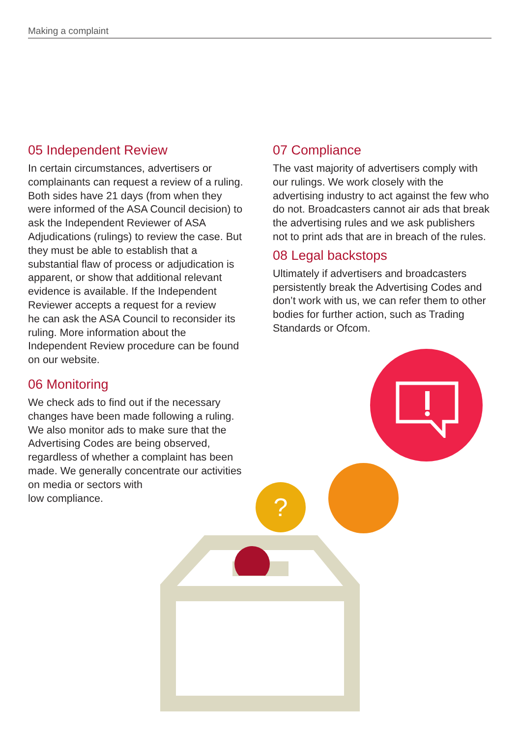Making a complaint
05 Independent Review
In certain circumstances, advertisers or complainants can request a review of a ruling. Both sides have 21 days (from when they were informed of the ASA Council decision) to ask the Independent Reviewer of ASA Adjudications (rulings) to review the case. But they must be able to establish that a substantial flaw of process or adjudication is apparent, or show that additional relevant evidence is available. If the Independent Reviewer accepts a request for a review
he can ask the ASA Council to reconsider its ruling. More information about the Independent Review procedure can be found on our website.
06 Monitoring
We check ads to find out if the necessary changes have been made following a ruling. We also monitor ads to make sure that the Advertising Codes are being observed, regardless of whether a complaint has been made. We generally concentrate our activities on media or sectors with
low compliance.
07 Compliance
The vast majority of advertisers comply with our rulings. We work closely with the advertising industry to act against the few who do not. Broadcasters cannot air ads that break the advertising rules and we ask publishers not to print ads that are in breach of the rules.
08 Legal backstops
Ultimately if advertisers and broadcasters persistently break the Advertising Codes and don’t work with us, we can refer them to other bodies for further action, such as Trading Standards or Ofcom.
?